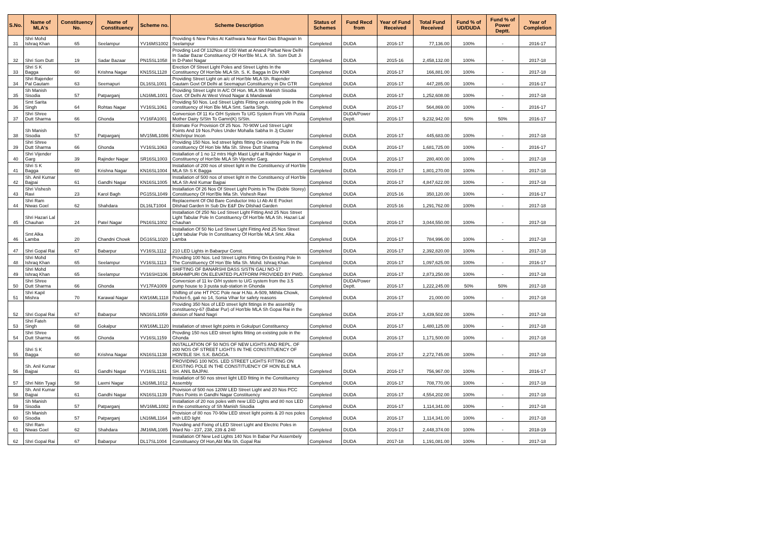| S.No. | Name of MLA's | Constituency No. | Name of Constituency | Scheme no. | Scheme Description | Status of Schemes | Fund Recd from | Year of Fund Received | Total Fund Received | Fund % of UD/DUDA | Fund % of Power Deptt. | Year of Completion |
| --- | --- | --- | --- | --- | --- | --- | --- | --- | --- | --- | --- | --- |
| 31 | Shri Mohd Ishraq Khan | 65 | Seelampur | YV16MS1002 | Providing 6 New Poles At Kaithwara Near Ravi Das Bhagwan In Seelampur | Completed | DUDA | 2016-17 | 77,136.00 | 100% | - | 2016-17 |
| 32 | Shri Som Dutt | 19 | Sadar Bazaar | PN15SL1058 | Provding Led Of 132Nos of 150 Watt at Anand Parbat New Delhi In Sadar Bazar Constituency Of Hon'Ble M.L.A. Sh. Som Dutt Ji In D-Patel Nagar | Completed | DUDA | 2015-16 | 2,458,132.00 | 100% | - | 2017-18 |
| 33 | Shri S K Bagga | 60 | Krishna Nagar | KN15SL1128 | Erection Of Street Light Poles and Street Lights In the Constituency Of Hon'ble MLA Sh. S. K. Bagga In Div KNR | Completed | DUDA | 2016-17 | 166,881.00 | 100% | - | 2017-18 |
| 34 | Shri Rajender Pal Gautam | 63 | Seemapuri | DL16SL1001 | Providing Street Light on a/c of Hon'ble MLA Sh. Rajender Gautam Govt Of Delhi at Seemapuri Constituency in Div GTR | Completed | DUDA | 2016-17 | 447,285.00 | 100% | - | 2016-17 |
| 35 | Sh Manish Sisodia | 57 | Patparganj | LN16ML1001 | Providing Street Light In A/C Of Hon. MLA Sh Manish Sisodia Govt. Of Delhi At West Vinod Nagar & Mandawali | Completed | DUDA | 2016-17 | 1,252,608.00 | 100% | - | 2017-18 |
| 36 | Smt Sarita Singh | 64 | Rohtas Nagar | YV16SL1061 | Providing 50 Nos. Led Street Lights Fitting on existing pole In the constituency of Hon`Ble MLA Smt. Sarita Singh. | Completed | DUDA | 2016-17 | 564,869.00 | 100% | - | 2016-17 |
| 37 | Shri Shree Dutt Sharma | 66 | Ghonda | YV16FA1001 | Conversion Of 11 Kv O/H System To U/G System From Vth Pusta Mother Dairy S/Stn To Gamri(K) S/Stn. | Completed | DUDA/Power Deptt. | 2016-17 | 9,232,942.00 | 50% | 50% | 2016-17 |
| 38 | Sh Manish Sisodia | 57 | Patparganj | MV15ML1086 | Estimate For Provision Of 25 Nos. 70-90W Led Street Light Points And 19 Nos.Poles Under Mohalla Sabha In Jj Cluster Khichripur Incon | Completed | DUDA | 2016-17 | 445,683.00 | 100% | - | 2017-18 |
| 39 | Shri Shree Dutt Sharma | 66 | Ghonda | YV16SL1063 | Providing 150 Nos. led street lights fitting On existing Pole In the constituency Of Hon`ble Mla Sh. Shree Dutt Sharma | Completed | DUDA | 2016-17 | 1,681,725.00 | 100% | - | 2016-17 |
| 40 | Shri Vijender Garg | 39 | Rajinder Nagar | SR16SL1003 | Installation of 1 no 12 mtrs High Mast Light at Rajinder Nagar in Constituency of Hon'ble MLA Sh Vijender Garg. | Completed | DUDA | 2016-17 | 280,400.00 | 100% | - | 2017-18 |
| 41 | Shri S K Bagga | 60 | Krishna Nagar | KN16SL1004 | Installation of 200 nos of street light in the Constituency of Hon'ble MLA Sh S K Bagga | Completed | DUDA | 2016-17 | 1,801,270.00 | 100% | - | 2017-18 |
| 42 | Sh. Anil Kumar Bajpai | 61 | Gandhi Nagar | KN16SL1005 | Installation of 500 nos of street light in the Constituency of Hon'ble MLA Sh Anil Kumar Bajpai | Completed | DUDA | 2016-17 | 4,847,622.00 | 100% | - | 2017-18 |
| 43 | Shri Vishesh Ravi | 23 | Karol Bagh | PG15SL1049 | Installation Of 26 Nos Of Street Light Points In The (Doble Storey) Constituency Of Hon'Ble Mla Sh. Vishesh Ravi | Completed | DUDA | 2015-16 | 350,120.00 | 100% | - | 2016-17 |
| 44 | Shri Ram Niwas Goel | 62 | Shahdara | DL16LT1004 | Replacement Of Old Bare Conductor Into Lt Ab At E Pocket Dilshad Garden In Sub Div E&F Div Dilshad Garden | Completed | DUDA | 2015-16 | 1,291,762.00 | 100% | - | 2017-18 |
| 45 | Shri Hazari Lal Chauhan | 24 | Patel Nagar | PN16SL1002 | Installation Of 250 No Led Street Light Fitting And 25 Nos Street Light Tabular Pole In Constituency Of Hon'ble MLA Sh. Hazari Lal Chauhan | Completed | DUDA | 2016-17 | 3,044,550.00 | 100% | - | 2017-18 |
| 46 | Smt Alka Lamba | 20 | Chandni Chowk | DG16SL1020 | Installation Of 50 No Led Street Light Fitting And 25 Nos Street Light tabular Pole In Constituancy Of Hon'ble MLA Smt. Alka Lamba | Completed | DUDA | 2016-17 | 784,996.00 | 100% | - | 2017-18 |
| 47 | Shri Gopal Rai | 67 | Babarpur | YV16SL1112 | 210 LED Lights in Babarpur Const. | Completed | DUDA | 2016-17 | 2,392,820.00 | 100% | - | 2017-18 |
| 48 | Shri Mohd Ishraq Khan | 65 | Seelampur | YV16SL1113 | Providing 100 Nos. Led Street Lights Fitting On Existing Pole In The Constituency Of Hon`Ble Mla Sh. Mohd. Ishraq Khan. | Completed | DUDA | 2016-17 | 1,097,625.00 | 100% | - | 2016-17 |
| 49 | Shri Mohd Ishraq Khan | 65 | Seelampur | YV16SH1106 | SHIFTING OF BANARSHI DASS S/STN GALI NO-17 BRAHMPURI ON ELEVATED PLATFORM PROVIDED BY PWD. | Completed | DUDA | 2016-17 | 2,873,250.00 | 100% | - | 2017-18 |
| 50 | Shri Shree Dutt Sharma | 66 | Ghonda | YV17FA1009 | Conversion of 11 kv O/H system to U/G system from the 3.5 pump house to 3 pusta sub-station in Ghonda | Completed | DUDA/Power Deptt. | 2016-17 | 1,222,245.00 | 50% | 50% | 2017-18 |
| 51 | Shri Kapil Mishra | 70 | Karawal Nagar | KW16ML1118 | Shifting of one HT PCC Pole near H.No. A-509, Mithila Chowk, Pocket-5, gali no 14, Sonia Vihar for safety reasons | Completed | DUDA | 2016-17 | 21,000.00 | 100% | - | 2017-18 |
| 52 | Shri Gopal Rai | 67 | Babarpur | NN16SL1059 | Providing 350 Nos of LED street light fittings in the assembly constituency-67 (Babar Pur) of Hon'ble MLA Sh Gopai Rai in the division of Nand Nagri | Completed | DUDA | 2016-17 | 3,439,502.00 | 100% | - | 2017-18 |
| 53 | Shri Fateh Singh | 68 | Gokalpur | KW16ML1120 | Installation of street light points in Gokulpuri Constituency | Completed | DUDA | 2016-17 | 1,480,125.00 | 100% | - | 2017-18 |
| 54 | Shri Shree Dutt Sharma | 66 | Ghonda | YV16SL1159 | Provding 150 nos LED street lights fitting on existing pole in the Ghonda | Completed | DUDA | 2016-17 | 1,171,500.00 | 100% | - | 2017-18 |
| 55 | Shri S K Bagga | 60 | Krishna Nagar | KN16SL1138 | INSTALLATION OF 50 NOS OF NEW LIGHTS AND REPL. OF 200 NOS OF STREET LIGHTS IN THE CONSTITUENCY OF HON'BLE SH. S.K. BAGGA. | Completed | DUDA | 2016-17 | 2,272,745.00 | 100% | - | 2017-18 |
| 56 | Sh. Anil Kumar Bajpai | 61 | Gandhi Nagar | YV16SL1161 | PROVIDING 100 NOS. LED STREET LIGHTS FITTING ON EXISTING POLE IN THE CONSTITUENCY OF HON`BLE MLA SH. ANIL BAJPAI. | Completed | DUDA | 2016-17 | 756,967.00 | 100% | - | 2016-17 |
| 57 | Shri Nitin Tyagi | 58 | Laxmi Nagar | LN16ML1012 | Installation of 50 nos street light LED fitting in the Constituency Assembly | Completed | DUDA | 2016-17 | 708,770.00 | 100% | - | 2017-18 |
| 58 | Sh. Anil Kumar Bajpai | 61 | Gandhi Nagar | KN16SL1139 | Provision of 500 nos 120W LED Street Light and 20 Nos PCC Poles Points in Gandhi Nagar Constituency | Completed | DUDA | 2016-17 | 4,554,202.00 | 100% | - | 2017-18 |
| 59 | Sh Manish Sisodia | 57 | Patparganj | MV16ML1082 | Installation of 20 nos poles with new LED Lights and 80 nos LED in the constituency of Sh Manish Sisodia | Completed | DUDA | 2016-17 | 1,114,341.00 | 100% | - | 2017-18 |
| 60 | Sh Manish Sisodia | 57 | Patparganj | LN16ML1164 | Provision of 80 nos 70-90w LED street light points & 20 nos poles with LED light | Completed | DUDA | 2016-17 | 1,114,341.00 | 100% | - | 2017-18 |
| 61 | Shri Ram Niwas Goel | 62 | Shahdara | JM16ML1085 | Providing and Fixing of LED Street Light and Electric Poles in Ward No - 237, 238, 239 & 240 | Completed | DUDA | 2016-17 | 2,448,374.00 | 100% | - | 2018-19 |
| 62 | Shri Gopal Rai | 67 | Babarpur | DL17SL1004 | Installation Of New Led Lights 140 Nos In Babar Pur Assembely Constituancy Of Hon,Abl Mla Sh. Gopal Rai | Completed | DUDA | 2017-18 | 1,191,081.00 | 100% | - | 2017-18 |